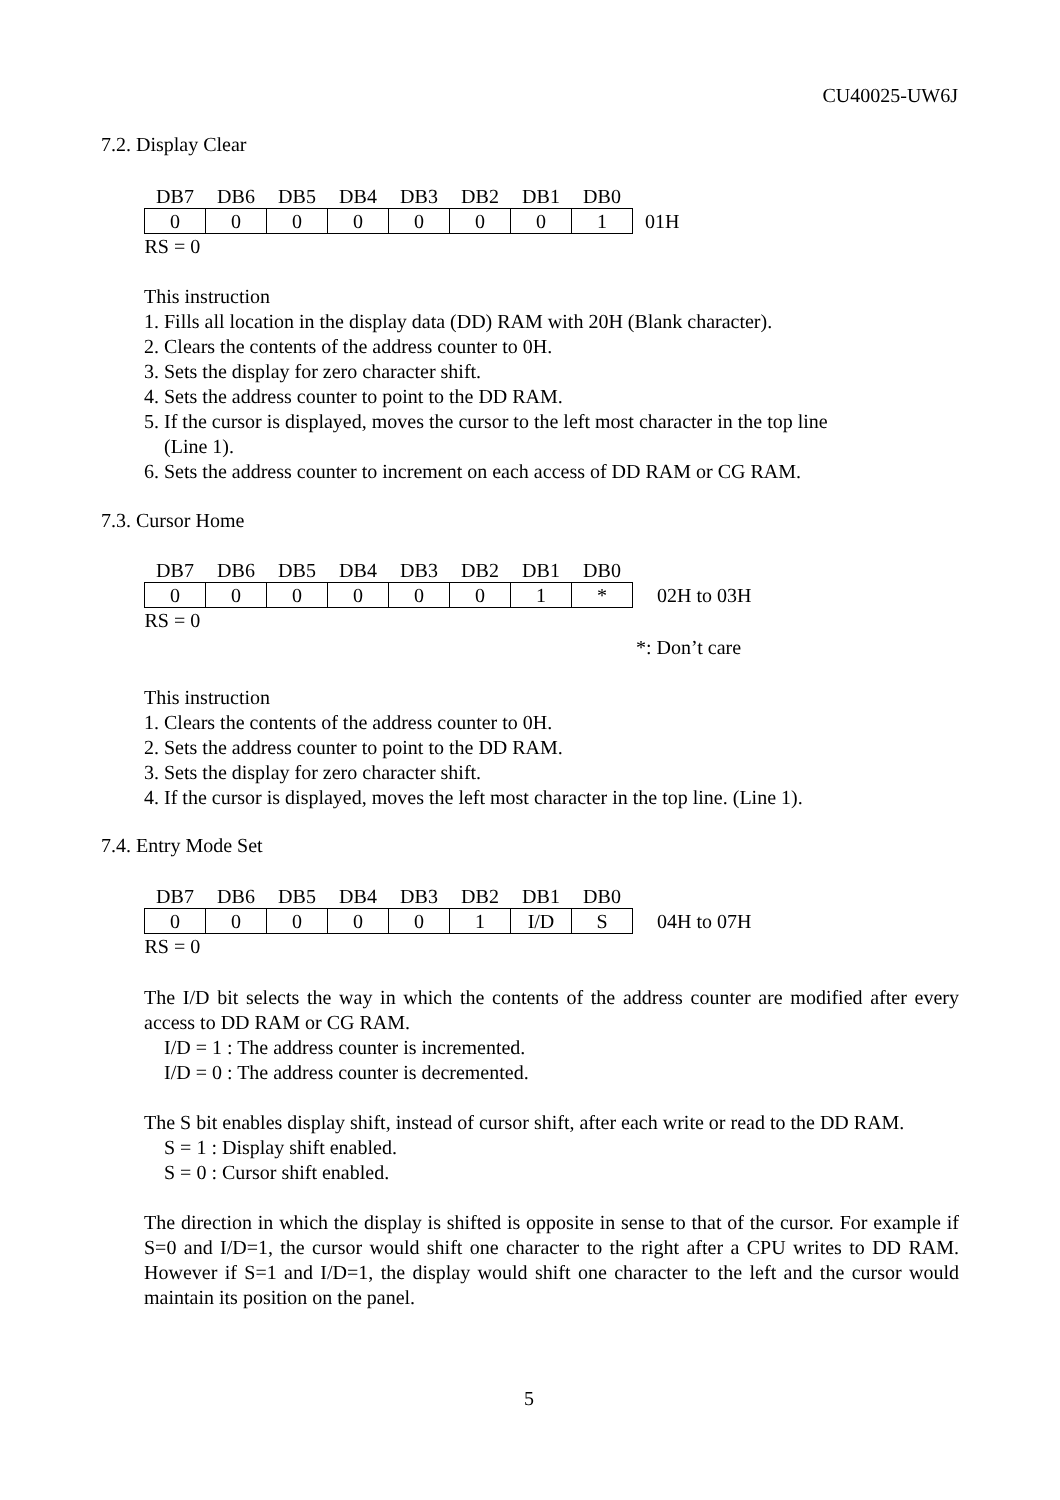CU40025-UW6J
7.2. Display Clear
| DB7 | DB6 | DB5 | DB4 | DB3 | DB2 | DB1 | DB0 | |
| 0 | 0 | 0 | 0 | 0 | 0 | 0 | 1 | 01H |
| RS = 0 | | | | | | | | |
This instruction
1. Fills all location in the display data (DD) RAM with 20H (Blank character).
2. Clears the contents of the address counter to 0H.
3. Sets the display for zero character shift.
4. Sets the address counter to point to the DD RAM.
5. If the cursor is displayed, moves the cursor to the left most character in the top line
(Line 1).
6. Sets the address counter to increment on each access of DD RAM or CG RAM.
7.3. Cursor Home
| DB7 | DB6 | DB5 | DB4 | DB3 | DB2 | DB1 | DB0 | |
| 0 | 0 | 0 | 0 | 0 | 0 | 1 | * | 02H to 03H |
| RS = 0 | | | | | | | | |
*: Don’t care
This instruction
1. Clears the contents of the address counter to 0H.
2. Sets the address counter to point to the DD RAM.
3. Sets the display for zero character shift.
4. If the cursor is displayed, moves the left most character in the top line. (Line 1).
7.4. Entry Mode Set
| DB7 | DB6 | DB5 | DB4 | DB3 | DB2 | DB1 | DB0 | |
| 0 | 0 | 0 | 0 | 0 | 1 | I/D | S | 04H to 07H |
| RS = 0 | | | | | | | | |
The I/D bit selects the way in which the contents of the address counter are modified after every access to DD RAM or CG RAM.
I/D = 1 : The address counter is incremented.
I/D = 0 : The address counter is decremented.
The S bit enables display shift, instead of cursor shift, after each write or read to the DD RAM.
S = 1 : Display shift enabled.
S = 0 : Cursor shift enabled.
The direction in which the display is shifted is opposite in sense to that of the cursor. For example if S=0 and I/D=1, the cursor would shift one character to the right after a CPU writes to DD RAM. However if S=1 and I/D=1, the display would shift one character to the left and the cursor would maintain its position on the panel.
5